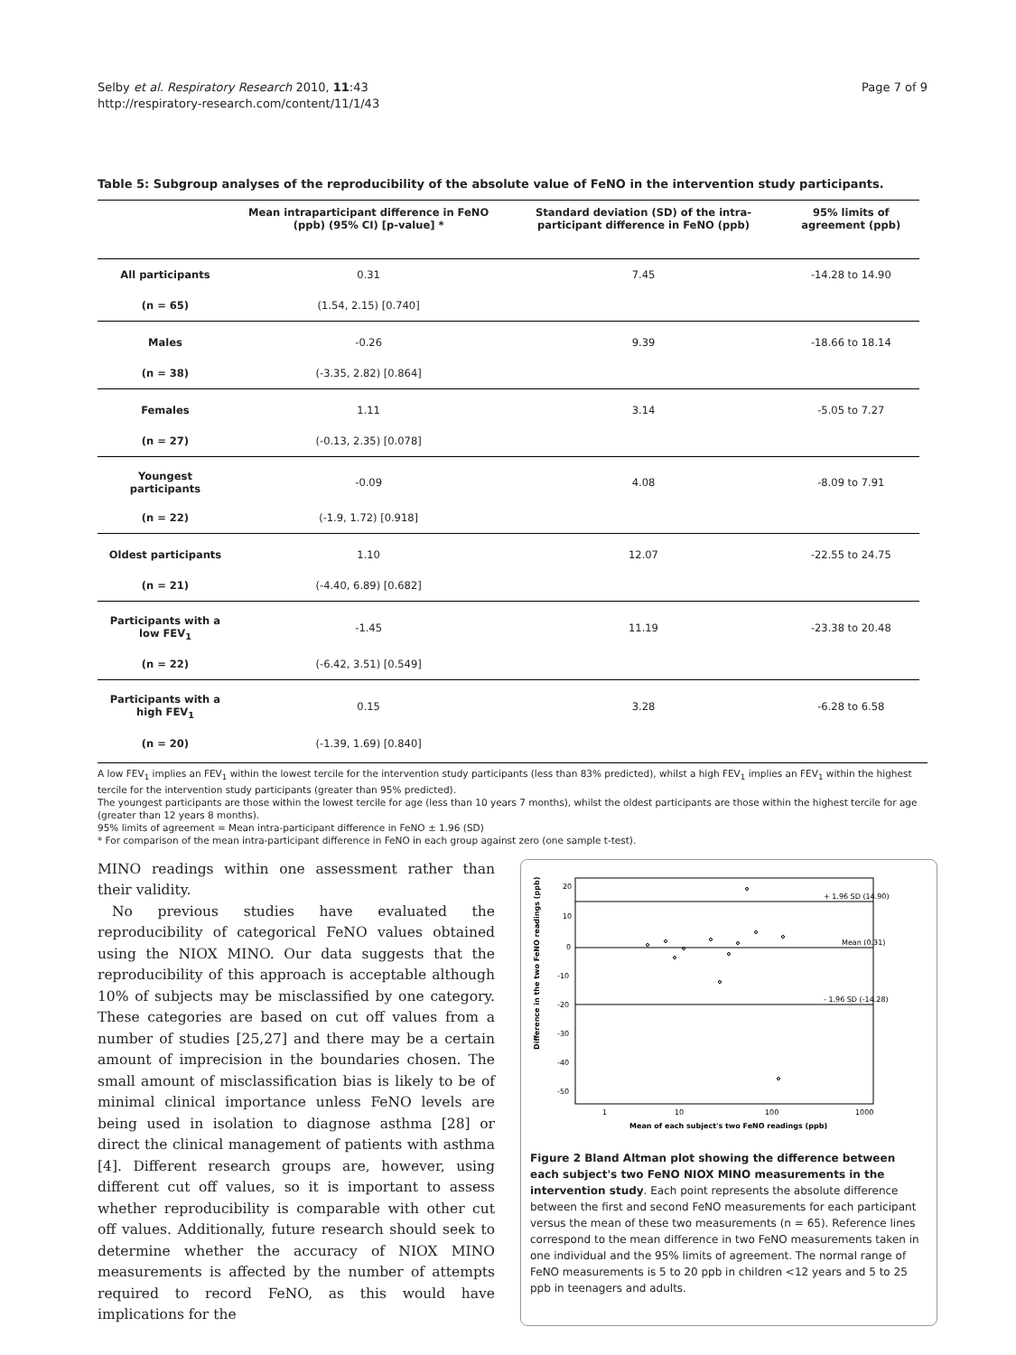Selby et al. Respiratory Research 2010, 11:43
http://respiratory-research.com/content/11/1/43
Page 7 of 9
Table 5: Subgroup analyses of the reproducibility of the absolute value of FeNO in the intervention study participants.
| | Mean intraparticipant difference in FeNO (ppb) (95% CI) [p-value] * | Standard deviation (SD) of the intra-participant difference in FeNO (ppb) | 95% limits of agreement (ppb) |
| --- | --- | --- | --- |
| All participants | 0.31 | 7.45 | -14.28 to 14.90 |
| (n = 65) | (1.54, 2.15) [0.740] | | |
| Males | -0.26 | 9.39 | -18.66 to 18.14 |
| (n = 38) | (-3.35, 2.82) [0.864] | | |
| Females | 1.11 | 3.14 | -5.05 to 7.27 |
| (n = 27) | (-0.13, 2.35) [0.078] | | |
| Youngest participants | -0.09 | 4.08 | -8.09 to 7.91 |
| (n = 22) | (-1.9, 1.72) [0.918] | | |
| Oldest participants | 1.10 | 12.07 | -22.55 to 24.75 |
| (n = 21) | (-4.40, 6.89) [0.682] | | |
| Participants with a low FEV<sub>1</sub> | -1.45 | 11.19 | -23.38 to 20.48 |
| (n = 22) | (-6.42, 3.51) [0.549] | | |
| Participants with a high FEV<sub>1</sub> | 0.15 | 3.28 | -6.28 to 6.58 |
| (n = 20) | (-1.39, 1.69) [0.840] | | |
A low FEV<sub>1</sub> implies an FEV<sub>1</sub> within the lowest tercile for the intervention study participants (less than 83% predicted), whilst a high FEV<sub>1</sub> implies an FEV<sub>1</sub> within the highest tercile for the intervention study participants (greater than 95% predicted).
The youngest participants are those within the lowest tercile for age (less than 10 years 7 months), whilst the oldest participants are those within the highest tercile for age (greater than 12 years 8 months).
95% limits of agreement = Mean intra-participant difference in FeNO ± 1.96 (SD)
* For comparison of the mean intra-participant difference in FeNO in each group against zero (one sample t-test).
MINO readings within one assessment rather than their validity.
No previous studies have evaluated the reproducibility of categorical FeNO values obtained using the NIOX MINO. Our data suggests that the reproducibility of this approach is acceptable although 10% of subjects may be misclassified by one category. These categories are based on cut off values from a number of studies [25,27] and there may be a certain amount of imprecision in the boundaries chosen. The small amount of misclassification bias is likely to be of minimal clinical importance unless FeNO levels are being used in isolation to diagnose asthma [28] or direct the clinical management of patients with asthma [4]. Different research groups are, however, using different cut off values, so it is important to assess whether reproducibility is comparable with other cut off values. Additionally, future research should seek to determine whether the accuracy of NIOX MINO measurements is affected by the number of attempts required to record FeNO, as this would have implications for the
+ 1.96 SD (14.90)
Mean (0.31)
- 1.96 SD (-14.28)
20
10
0
-10
-20
-30
-40
-50
1
10
100
1000
Mean of each subject's two FeNO readings (ppb)
Difference in the two FeNO readings (ppb)
Figure 2 Bland Altman plot showing the difference between each subject's two FeNO NIOX MINO measurements in the intervention study. Each point represents the absolute difference between the first and second FeNO measurements for each participant versus the mean of these two measurements (n = 65). Reference lines correspond to the mean difference in two FeNO measurements taken in one individual and the 95% limits of agreement. The normal range of FeNO measurements is 5 to 20 ppb in children <12 years and 5 to 25 ppb in teenagers and adults.